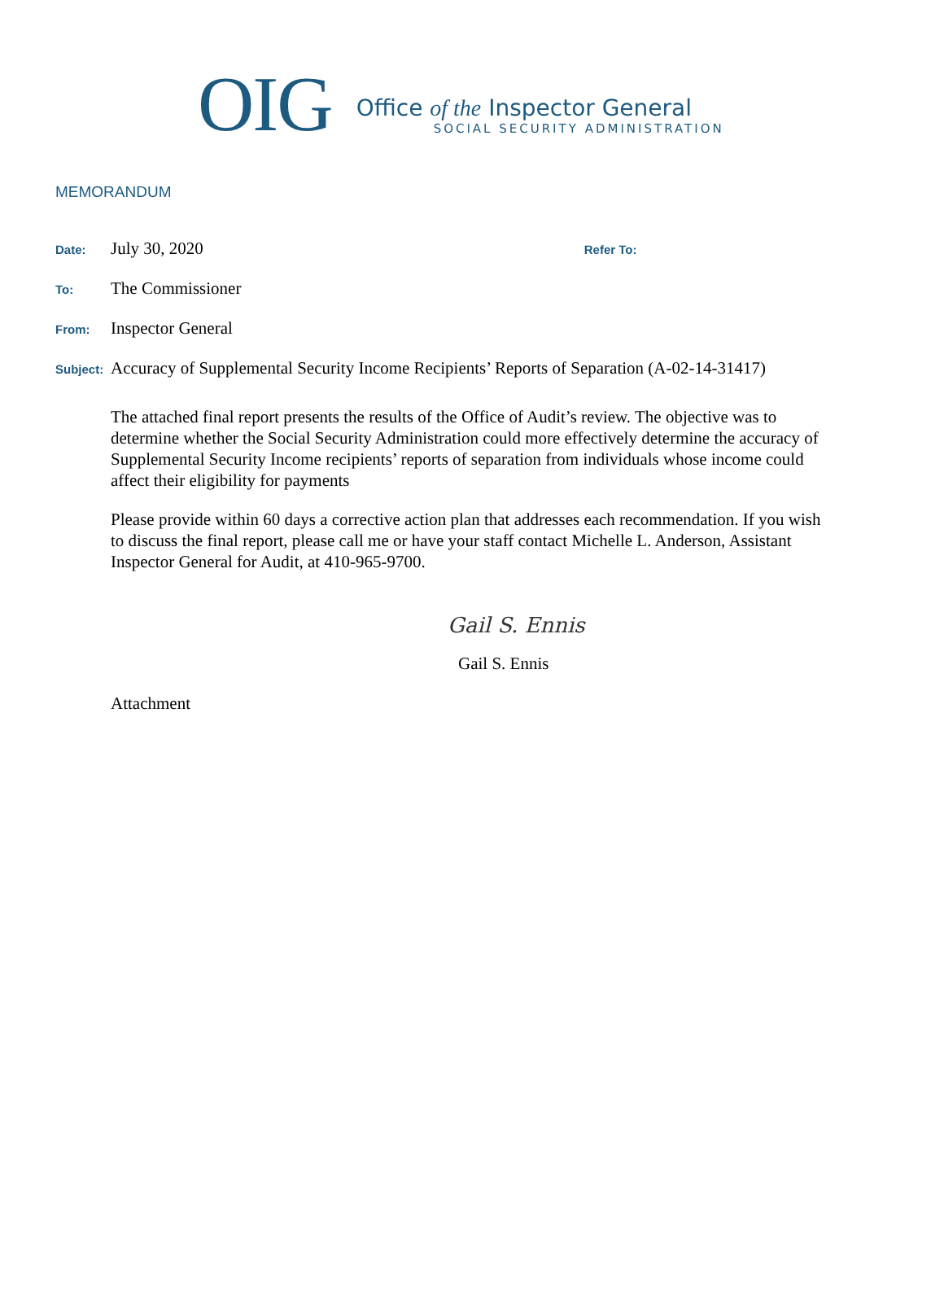OIG
Office of the Inspector General
SOCIAL SECURITY ADMINISTRATION
MEMORANDUM
Date: July 30, 2020 Refer To:
To: The Commissioner
From: Inspector General
Subject: Accuracy of Supplemental Security Income Recipients’ Reports of Separation (A-02-14-31417)
The attached final report presents the results of the Office of Audit’s review. The objective was to determine whether the Social Security Administration could more effectively determine the accuracy of Supplemental Security Income recipients’ reports of separation from individuals whose income could affect their eligibility for payments
Please provide within 60 days a corrective action plan that addresses each recommendation. If you wish to discuss the final report, please call me or have your staff contact Michelle L. Anderson, Assistant Inspector General for Audit, at 410-965-9700.
Gail S. Ennis
Gail S. Ennis
Attachment